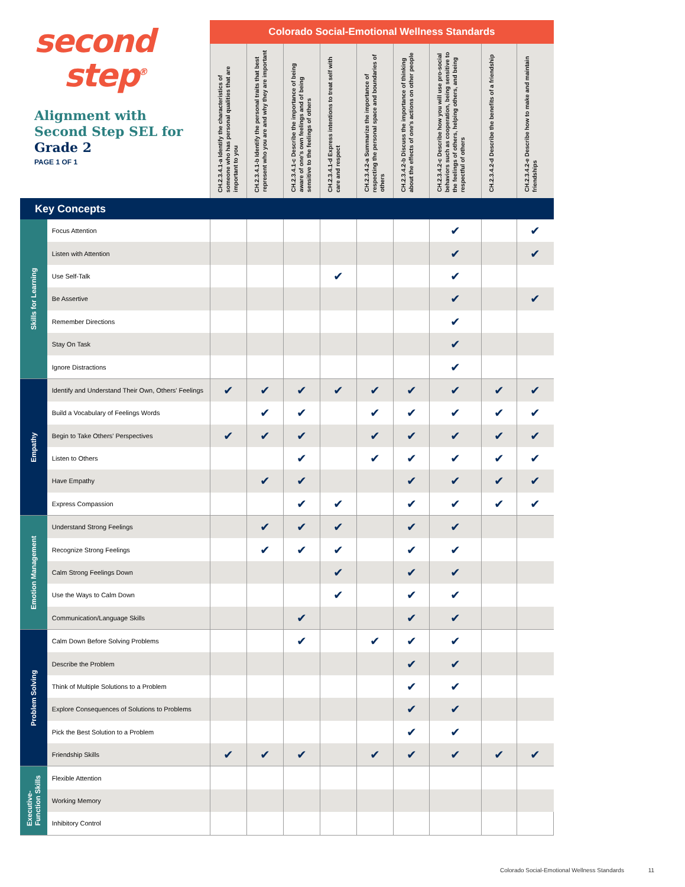| second step<sup>®</sup> Alignment with Second Step SEL for Grade 2 PAGE 1 OF 1 | | Colorado Social-Emotional Wellness Standards | | | | | | | | |
| --- | --- | --- | --- | --- | --- | --- | --- | --- | --- | --- |
| | | CH.2.3.4.1-a Identify the characteristics of someone who has personal qualities that are important to you | CH.2.3.4.1-b Identify the personal traits that best represent who you are and why they are important | CH.2.3.4.1-c Describe the importance of being aware of one's own feelings and of being sensitive to the feelings of others | CH.2.3.4.1-d Express intentions to treat self with care and respect | CH.2.3.4.2-a Summarize the importance of respecting the personal space and boundaries of others | CH.2.3.4.2-b Discuss the importance of thinking about the effects of one's actions on other people | CH.2.3.4.2-c Describe how you will use pro-social behaviors such as cooperation, being sensitive to the feelings of others, helping others, and being respectful of others | CH.2.3.4.2-d Describe the benefits of a friendship | CH.2.3.4.2-e Describe how to make and maintain friendships |
| Key Concepts | | | | | | | | | | |
| Skills for Learning | Focus Attention | | | | | | | ✔ | | ✔ |
| | Listen with Attention | | | | | | | ✔ | | ✔ |
| | Use Self-Talk | | | | ✔ | | | ✔ | | |
| | Be Assertive | | | | | | | ✔ | | ✔ |
| | Remember Directions | | | | | | | ✔ | | |
| | Stay On Task | | | | | | | ✔ | | |
| | Ignore Distractions | | | | | | | ✔ | | |
| Empathy | Identify and Understand Their Own, Others' Feelings | ✔ | ✔ | ✔ | ✔ | ✔ | ✔ | ✔ | ✔ | ✔ |
| | Build a Vocabulary of Feelings Words | | ✔ | ✔ | | ✔ | ✔ | ✔ | ✔ | ✔ |
| | Begin to Take Others' Perspectives | ✔ | ✔ | ✔ | | ✔ | ✔ | ✔ | ✔ | ✔ |
| | Listen to Others | | | ✔ | | ✔ | ✔ | ✔ | ✔ | ✔ |
| | Have Empathy | | ✔ | ✔ | | | ✔ | ✔ | ✔ | ✔ |
| | Express Compassion | | | ✔ | ✔ | | ✔ | ✔ | ✔ | ✔ |
| Emotion Management | Understand Strong Feelings | | ✔ | ✔ | ✔ | | ✔ | ✔ | | |
| | Recognize Strong Feelings | | ✔ | ✔ | ✔ | | ✔ | ✔ | | |
| | Calm Strong Feelings Down | | | | ✔ | | ✔ | ✔ | | |
| | Use the Ways to Calm Down | | | | ✔ | | ✔ | ✔ | | |
| | Communication/Language Skills | | | ✔ | | | ✔ | ✔ | | |
| Problem Solving | Calm Down Before Solving Problems | | | ✔ | | ✔ | ✔ | ✔ | | |
| | Describe the Problem | | | | | | ✔ | ✔ | | |
| | Think of Multiple Solutions to a Problem | | | | | | ✔ | ✔ | | |
| | Explore Consequences of Solutions to Problems | | | | | | ✔ | ✔ | | |
| | Pick the Best Solution to a Problem | | | | | | ✔ | ✔ | | |
| | Friendship Skills | ✔ | ✔ | ✔ | | ✔ | ✔ | ✔ | ✔ | ✔ |
| Executive- Function Skills | Flexible Attention | | | | | | | | | |
| | Working Memory | | | | | | | | | |
| | Inhibitory Control | | | | | | | | | |
Colorado Social-Emotional Wellness Standards 11